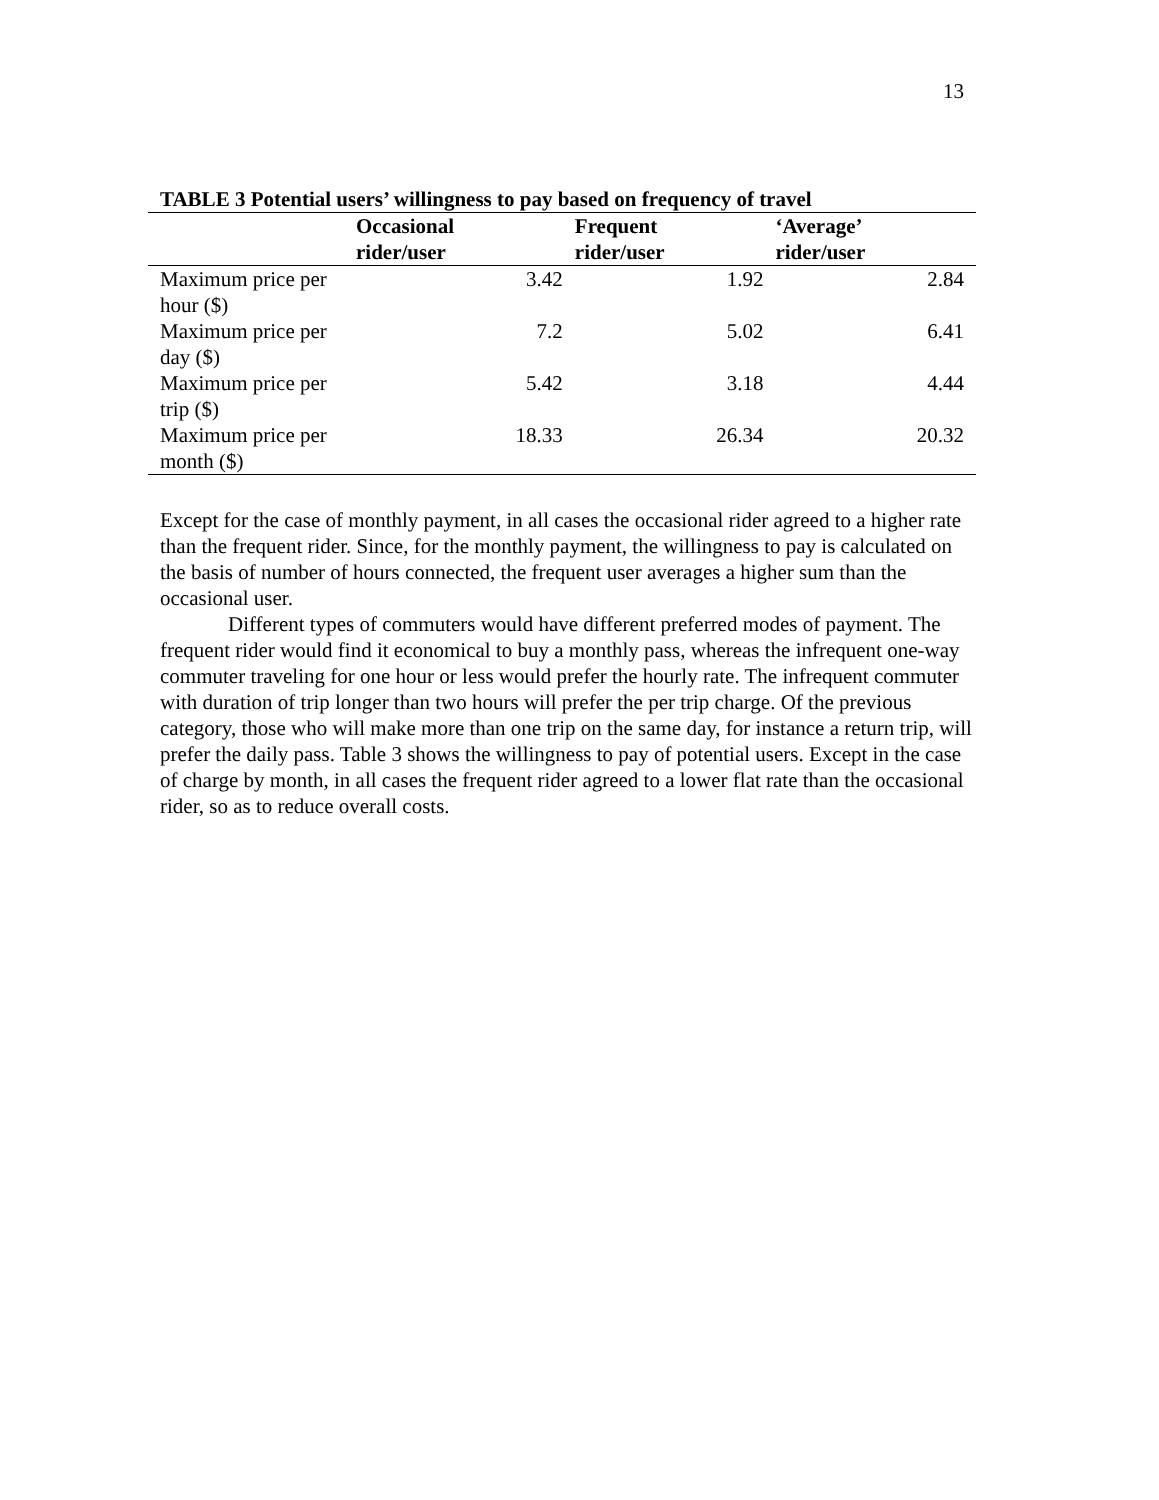13
TABLE 3 Potential users’ willingness to pay based on frequency of travel
| | Occasional rider/user | Frequent rider/user | ‘Average’ rider/user |
| --- | --- | --- | --- |
| Maximum price per hour ($) | 3.42 | 1.92 | 2.84 |
| Maximum price per day ($) | 7.2 | 5.02 | 6.41 |
| Maximum price per trip ($) | 5.42 | 3.18 | 4.44 |
| Maximum price per month ($) | 18.33 | 26.34 | 20.32 |
Except for the case of monthly payment, in all cases the occasional rider agreed to a higher rate than the frequent rider. Since, for the monthly payment, the willingness to pay is calculated on the basis of number of hours connected, the frequent user averages a higher sum than the occasional user.
Different types of commuters would have different preferred modes of payment. The frequent rider would find it economical to buy a monthly pass, whereas the infrequent one-way commuter traveling for one hour or less would prefer the hourly rate. The infrequent commuter with duration of trip longer than two hours will prefer the per trip charge. Of the previous category, those who will make more than one trip on the same day, for instance a return trip, will prefer the daily pass. Table 3 shows the willingness to pay of potential users. Except in the case of charge by month, in all cases the frequent rider agreed to a lower flat rate than the occasional rider, so as to reduce overall costs.